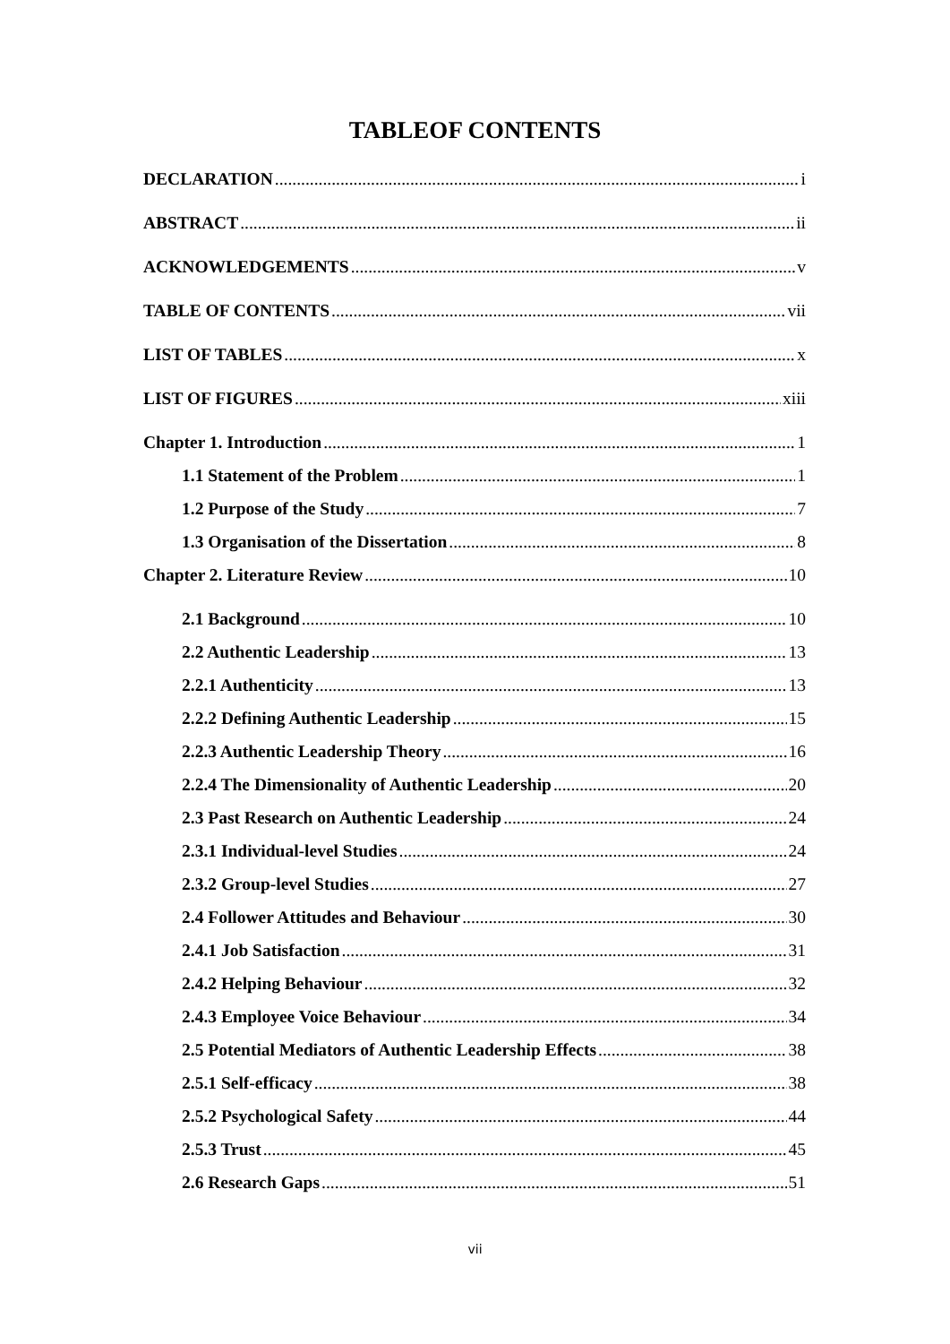TABLEOF CONTENTS
DECLARATION i
ABSTRACT ii
ACKNOWLEDGEMENTS v
TABLE OF CONTENTS vii
LIST OF TABLES x
LIST OF FIGURES xiii
Chapter 1. Introduction 1
1.1 Statement of the Problem 1
1.2 Purpose of the Study 7
1.3 Organisation of the Dissertation 8
Chapter 2. Literature Review 10
2.1 Background 10
2.2 Authentic Leadership 13
2.2.1 Authenticity 13
2.2.2 Defining Authentic Leadership 15
2.2.3 Authentic Leadership Theory 16
2.2.4 The Dimensionality of Authentic Leadership 20
2.3 Past Research on Authentic Leadership 24
2.3.1 Individual-level Studies 24
2.3.2 Group-level Studies 27
2.4 Follower Attitudes and Behaviour 30
2.4.1 Job Satisfaction 31
2.4.2 Helping Behaviour 32
2.4.3 Employee Voice Behaviour 34
2.5 Potential Mediators of Authentic Leadership Effects 38
2.5.1 Self-efficacy 38
2.5.2 Psychological Safety 44
2.5.3 Trust 45
2.6 Research Gaps 51
vii